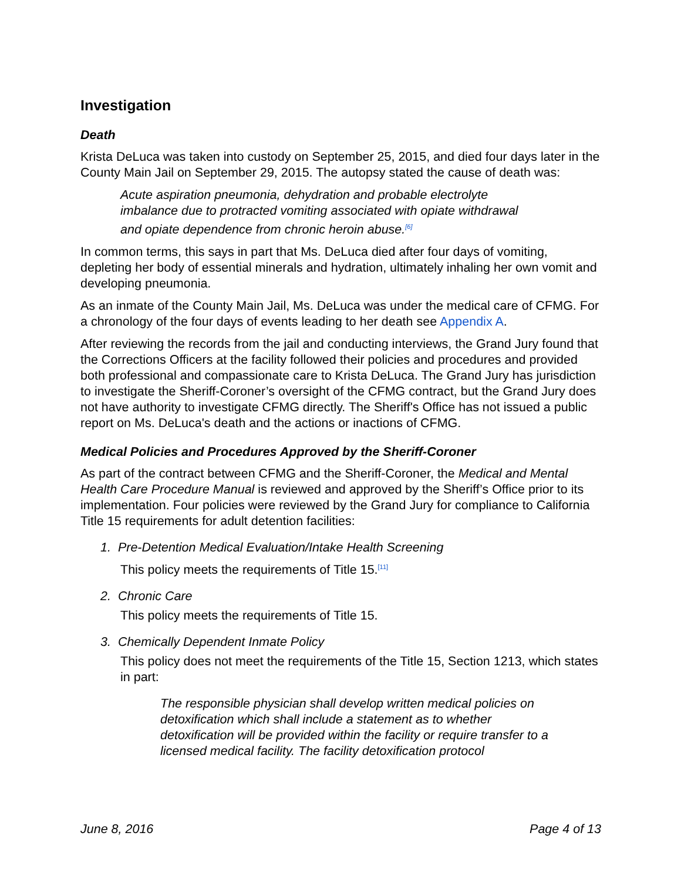Investigation
Death
Krista DeLuca was taken into custody on September 25, 2015, and died four days later in the County Main Jail on September 29, 2015. The autopsy stated the cause of death was:
Acute aspiration pneumonia, dehydration and probable electrolyte imbalance due to protracted vomiting associated with opiate withdrawal and opiate dependence from chronic heroin abuse.<sup>[6]</sup>
In common terms, this says in part that Ms. DeLuca died after four days of vomiting, depleting her body of essential minerals and hydration, ultimately inhaling her own vomit and developing pneumonia.
As an inmate of the County Main Jail, Ms. DeLuca was under the medical care of CFMG. For a chronology of the four days of events leading to her death see Appendix A.
After reviewing the records from the jail and conducting interviews, the Grand Jury found that the Corrections Officers at the facility followed their policies and procedures and provided both professional and compassionate care to Krista DeLuca. The Grand Jury has jurisdiction to investigate the Sheriff-Coroner’s oversight of the CFMG contract, but the Grand Jury does not have authority to investigate CFMG directly. The Sheriff's Office has not issued a public report on Ms. DeLuca's death and the actions or inactions of CFMG.
Medical Policies and Procedures Approved by the Sheriff-Coroner
As part of the contract between CFMG and the Sheriff-Coroner, the Medical and Mental Health Care Procedure Manual is reviewed and approved by the Sheriff’s Office prior to its implementation. Four policies were reviewed by the Grand Jury for compliance to California Title 15 requirements for adult detention facilities:
1. Pre-Detention Medical Evaluation/Intake Health Screening
This policy meets the requirements of Title 15.<sup>[11]</sup>
2. Chronic Care
This policy meets the requirements of Title 15.
3. Chemically Dependent Inmate Policy
This policy does not meet the requirements of the Title 15, Section 1213, which states in part:
The responsible physician shall develop written medical policies on detoxification which shall include a statement as to whether detoxification will be provided within the facility or require transfer to a licensed medical facility. The facility detoxification protocol
June 8, 2016 Page 4 of 13